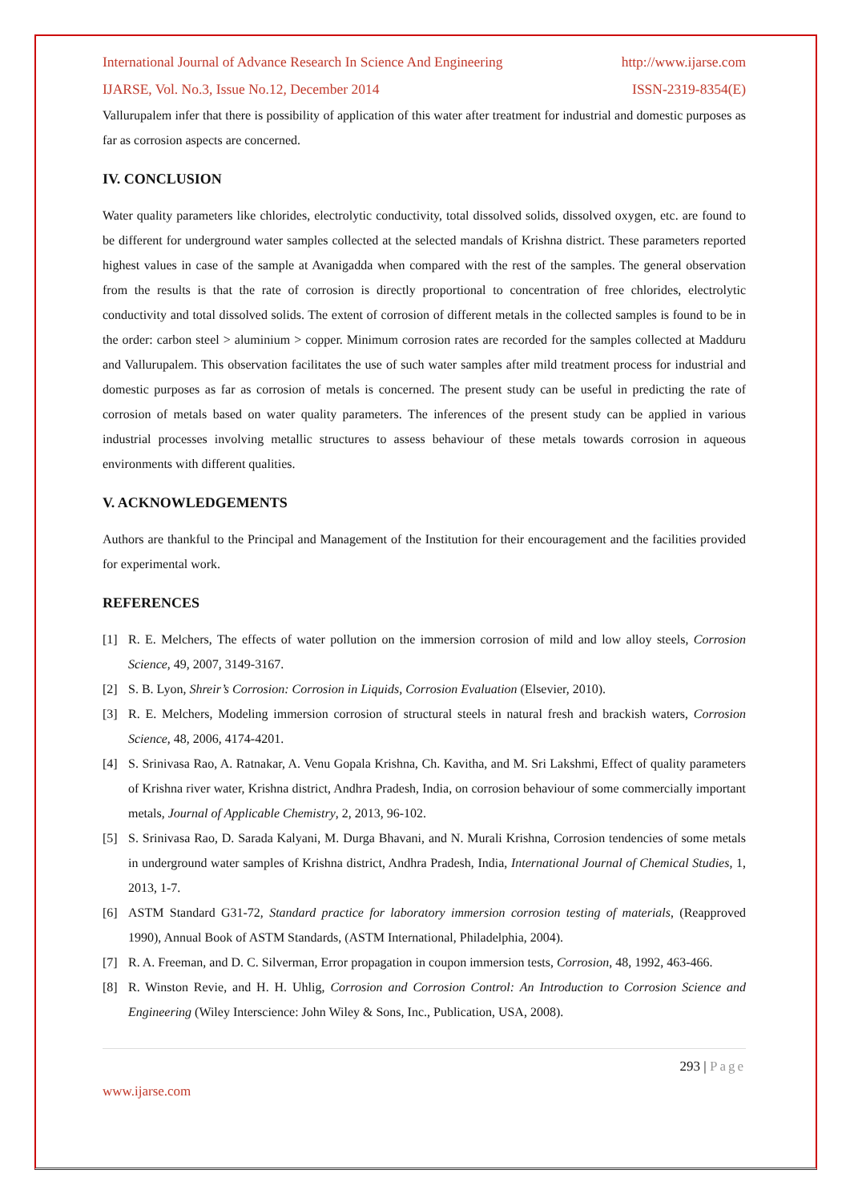International Journal of Advance Research In Science And Engineering http://www.ijarse.com
IJARSE, Vol. No.3, Issue No.12, December 2014 ISSN-2319-8354(E)
Vallurupalem infer that there is possibility of application of this water after treatment for industrial and domestic purposes as far as corrosion aspects are concerned.
IV. CONCLUSION
Water quality parameters like chlorides, electrolytic conductivity, total dissolved solids, dissolved oxygen, etc. are found to be different for underground water samples collected at the selected mandals of Krishna district. These parameters reported highest values in case of the sample at Avanigadda when compared with the rest of the samples. The general observation from the results is that the rate of corrosion is directly proportional to concentration of free chlorides, electrolytic conductivity and total dissolved solids. The extent of corrosion of different metals in the collected samples is found to be in the order: carbon steel > aluminium > copper. Minimum corrosion rates are recorded for the samples collected at Madduru and Vallurupalem. This observation facilitates the use of such water samples after mild treatment process for industrial and domestic purposes as far as corrosion of metals is concerned. The present study can be useful in predicting the rate of corrosion of metals based on water quality parameters. The inferences of the present study can be applied in various industrial processes involving metallic structures to assess behaviour of these metals towards corrosion in aqueous environments with different qualities.
V. ACKNOWLEDGEMENTS
Authors are thankful to the Principal and Management of the Institution for their encouragement and the facilities provided for experimental work.
REFERENCES
[1] R. E. Melchers, The effects of water pollution on the immersion corrosion of mild and low alloy steels, Corrosion Science, 49, 2007, 3149-3167.
[2] S. B. Lyon, Shreir’s Corrosion: Corrosion in Liquids, Corrosion Evaluation (Elsevier, 2010).
[3] R. E. Melchers, Modeling immersion corrosion of structural steels in natural fresh and brackish waters, Corrosion Science, 48, 2006, 4174-4201.
[4] S. Srinivasa Rao, A. Ratnakar, A. Venu Gopala Krishna, Ch. Kavitha, and M. Sri Lakshmi, Effect of quality parameters of Krishna river water, Krishna district, Andhra Pradesh, India, on corrosion behaviour of some commercially important metals, Journal of Applicable Chemistry, 2, 2013, 96-102.
[5] S. Srinivasa Rao, D. Sarada Kalyani, M. Durga Bhavani, and N. Murali Krishna, Corrosion tendencies of some metals in underground water samples of Krishna district, Andhra Pradesh, India, International Journal of Chemical Studies, 1, 2013, 1-7.
[6] ASTM Standard G31-72, Standard practice for laboratory immersion corrosion testing of materials, (Reapproved 1990), Annual Book of ASTM Standards, (ASTM International, Philadelphia, 2004).
[7] R. A. Freeman, and D. C. Silverman, Error propagation in coupon immersion tests, Corrosion, 48, 1992, 463-466.
[8] R. Winston Revie, and H. H. Uhlig, Corrosion and Corrosion Control: An Introduction to Corrosion Science and Engineering (Wiley Interscience: John Wiley & Sons, Inc., Publication, USA, 2008).
293 | Page
www.ijarse.com